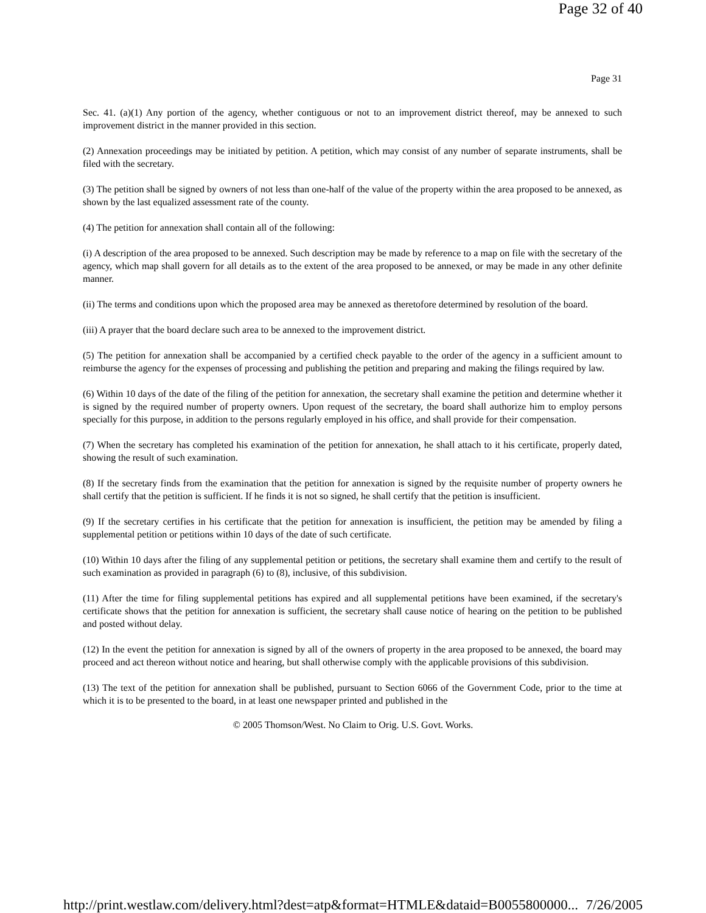Page 32 of 40
Page 31
Sec. 41. (a)(1) Any portion of the agency, whether contiguous or not to an improvement district thereof, may be annexed to such improvement district in the manner provided in this section.
(2) Annexation proceedings may be initiated by petition. A petition, which may consist of any number of separate instruments, shall be filed with the secretary.
(3) The petition shall be signed by owners of not less than one-half of the value of the property within the area proposed to be annexed, as shown by the last equalized assessment rate of the county.
(4) The petition for annexation shall contain all of the following:
(i) A description of the area proposed to be annexed. Such description may be made by reference to a map on file with the secretary of the agency, which map shall govern for all details as to the extent of the area proposed to be annexed, or may be made in any other definite manner.
(ii) The terms and conditions upon which the proposed area may be annexed as theretofore determined by resolution of the board.
(iii) A prayer that the board declare such area to be annexed to the improvement district.
(5) The petition for annexation shall be accompanied by a certified check payable to the order of the agency in a sufficient amount to reimburse the agency for the expenses of processing and publishing the petition and preparing and making the filings required by law.
(6) Within 10 days of the date of the filing of the petition for annexation, the secretary shall examine the petition and determine whether it is signed by the required number of property owners. Upon request of the secretary, the board shall authorize him to employ persons specially for this purpose, in addition to the persons regularly employed in his office, and shall provide for their compensation.
(7) When the secretary has completed his examination of the petition for annexation, he shall attach to it his certificate, properly dated, showing the result of such examination.
(8) If the secretary finds from the examination that the petition for annexation is signed by the requisite number of property owners he shall certify that the petition is sufficient. If he finds it is not so signed, he shall certify that the petition is insufficient.
(9) If the secretary certifies in his certificate that the petition for annexation is insufficient, the petition may be amended by filing a supplemental petition or petitions within 10 days of the date of such certificate.
(10) Within 10 days after the filing of any supplemental petition or petitions, the secretary shall examine them and certify to the result of such examination as provided in paragraph (6) to (8), inclusive, of this subdivision.
(11) After the time for filing supplemental petitions has expired and all supplemental petitions have been examined, if the secretary's certificate shows that the petition for annexation is sufficient, the secretary shall cause notice of hearing on the petition to be published and posted without delay.
(12) In the event the petition for annexation is signed by all of the owners of property in the area proposed to be annexed, the board may proceed and act thereon without notice and hearing, but shall otherwise comply with the applicable provisions of this subdivision.
(13) The text of the petition for annexation shall be published, pursuant to Section 6066 of the Government Code, prior to the time at which it is to be presented to the board, in at least one newspaper printed and published in the
© 2005 Thomson/West. No Claim to Orig. U.S. Govt. Works.
http://print.westlaw.com/delivery.html?dest=atp&format=HTMLE&dataid=B0055800000... 7/26/2005